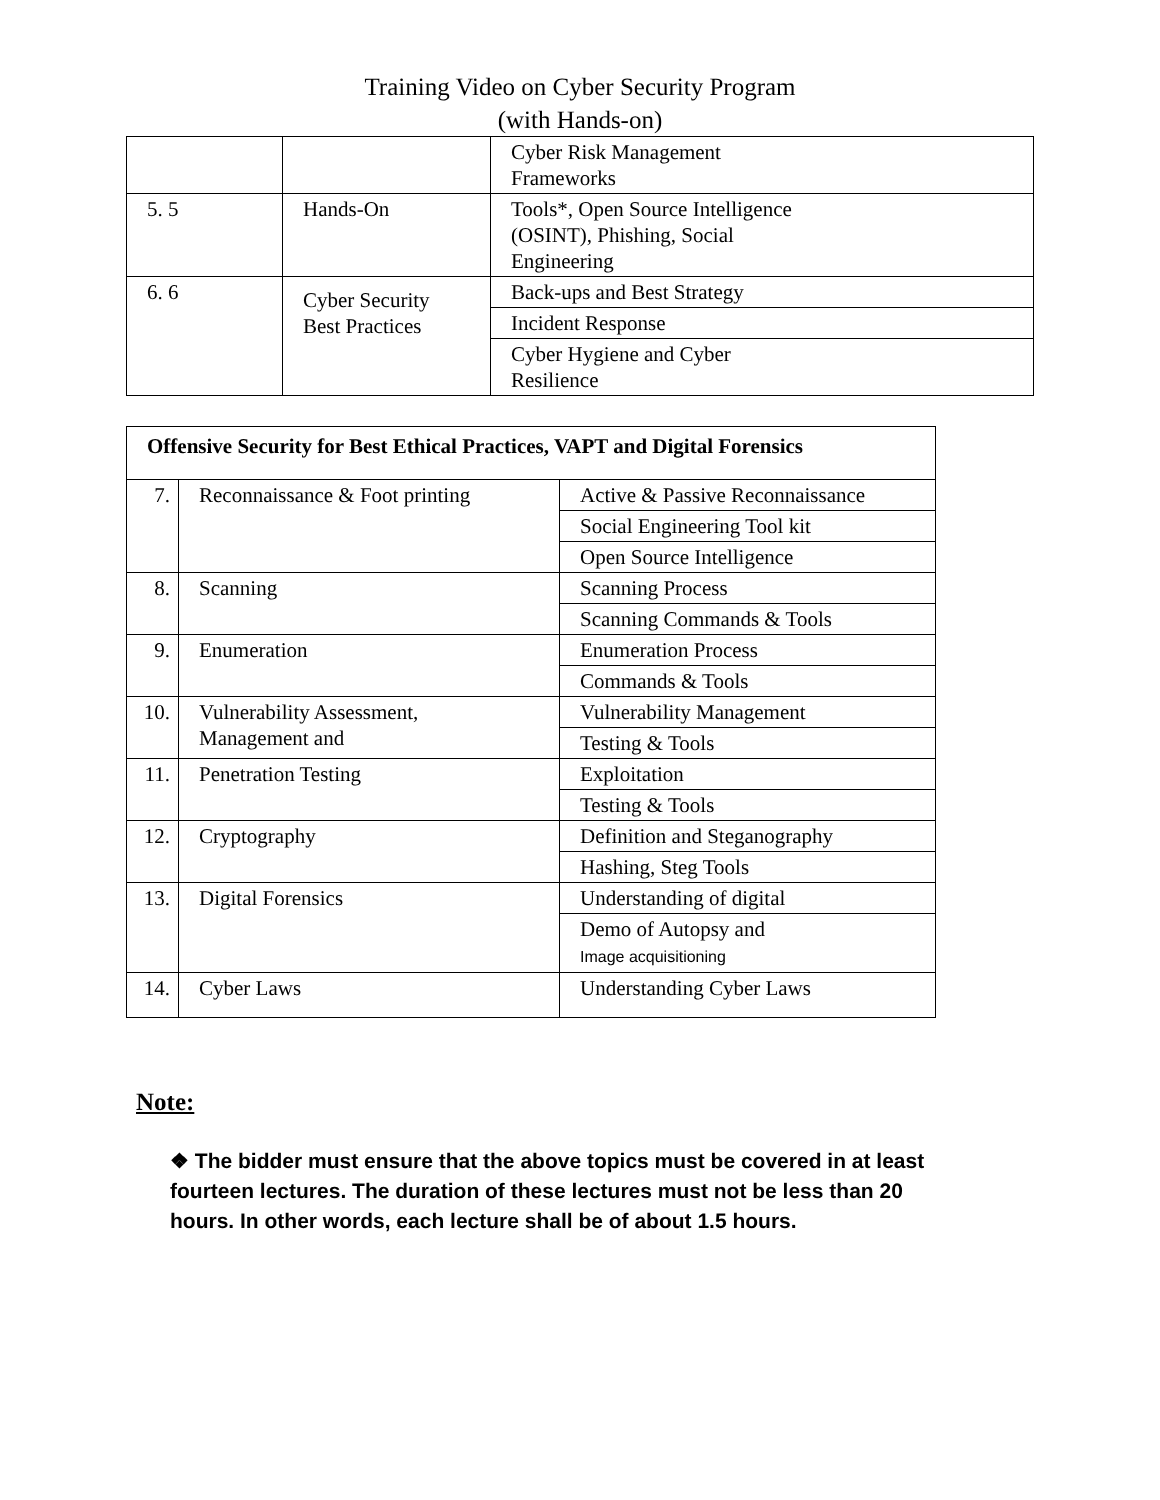Training Video on Cyber Security Program
(with Hands-on)
| | | Cyber Risk Management Frameworks |
| 5. 5 | Hands-On | Tools*, Open Source Intelligence (OSINT), Phishing, Social Engineering |
| 6. 6 | Cyber Security Best Practices | Back-ups and Best Strategy |
| | | Incident Response |
| | | Cyber Hygiene and Cyber Resilience |
| Offensive Security for Best Ethical Practices, VAPT and Digital Forensics | | |
| 7. | Reconnaissance & Foot printing | Active & Passive Reconnaissance |
| | | Social Engineering Tool kit |
| | | Open Source Intelligence |
| 8. | Scanning | Scanning Process |
| | | Scanning Commands & Tools |
| 9. | Enumeration | Enumeration Process |
| | | Commands & Tools |
| 10. | Vulnerability Assessment, Management and | Vulnerability Management |
| | | Testing & Tools |
| 11. | Penetration Testing | Exploitation |
| | | Testing & Tools |
| 12. | Cryptography | Definition and Steganography |
| | | Hashing, Steg Tools |
| 13. | Digital Forensics | Understanding of digital |
| | | Demo of Autopsy and Image acquisitioning |
| 14. | Cyber Laws | Understanding Cyber Laws |
Note:
❖ The bidder must ensure that the above topics must be covered in at least fourteen lectures. The duration of these lectures must not be less than 20 hours. In other words, each lecture shall be of about 1.5 hours.